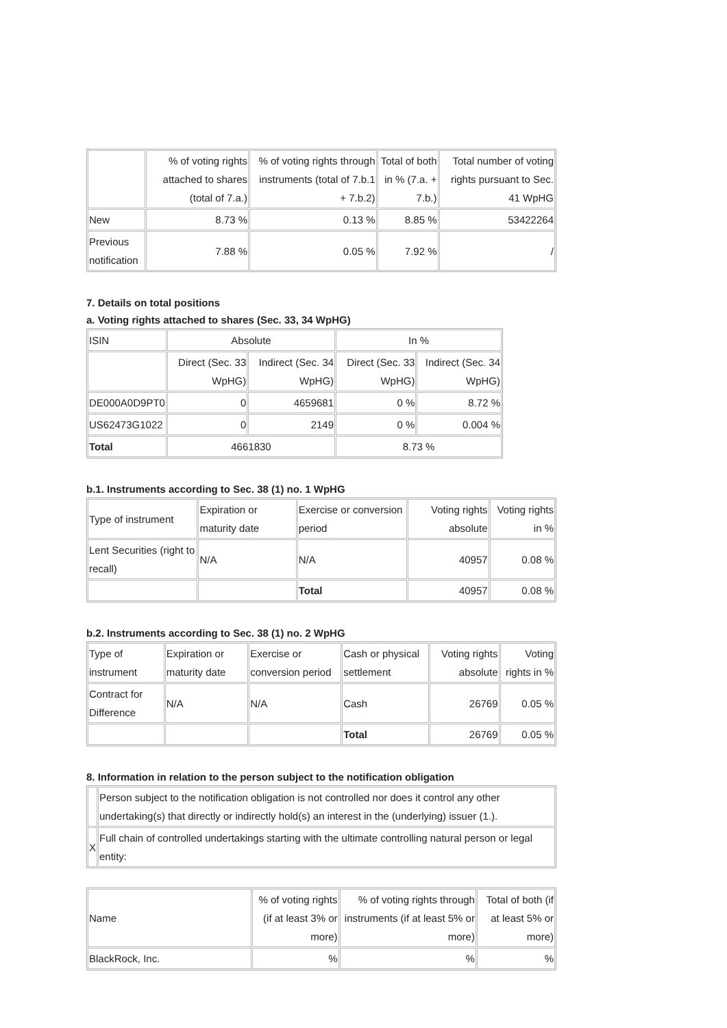| | % of voting rights attached to shares (total of 7.a.) | % of voting rights through instruments (total of 7.b.1 + 7.b.2) | Total of both in % (7.a. + 7.b.) | Total number of voting rights pursuant to Sec. 41 WpHG |
| New | 8.73 % | 0.13 % | 8.85 % | 53422264 |
| Previous notification | 7.88 % | 0.05 % | 7.92 % | / |
7. Details on total positions
a. Voting rights attached to shares (Sec. 33, 34 WpHG)
| ISIN | Absolute | | In % | |
| | Direct (Sec. 33 WpHG) | Indirect (Sec. 34 WpHG) | Direct (Sec. 33 WpHG) | Indirect (Sec. 34 WpHG) |
| DE000A0D9PT0 | 0 | 4659681 | 0 % | 8.72 % |
| US62473G1022 | 0 | 2149 | 0 % | 0.004 % |
| Total | 4661830 | | 8.73 % | |
b.1. Instruments according to Sec. 38 (1) no. 1 WpHG
| Type of instrument | Expiration or maturity date | Exercise or conversion period | Voting rights absolute | Voting rights in % |
| Lent Securities (right to recall) | N/A | N/A | 40957 | 0.08 % |
| | | Total | 40957 | 0.08 % |
b.2. Instruments according to Sec. 38 (1) no. 2 WpHG
| Type of instrument | Expiration or maturity date | Exercise or conversion period | Cash or physical settlement | Voting rights absolute | Voting rights in % |
| Contract for Difference | N/A | N/A | Cash | 26769 | 0.05 % |
| | | | Total | 26769 | 0.05 % |
8. Information in relation to the person subject to the notification obligation
| | Person subject to the notification obligation is not controlled nor does it control any other undertaking(s) that directly or indirectly hold(s) an interest in the (underlying) issuer (1.). |
| X | Full chain of controlled undertakings starting with the ultimate controlling natural person or legal entity: |
| Name | % of voting rights (if at least 3% or more) | % of voting rights through instruments (if at least 5% or more) | Total of both (if at least 5% or more) |
| BlackRock, Inc. | % | % | % |